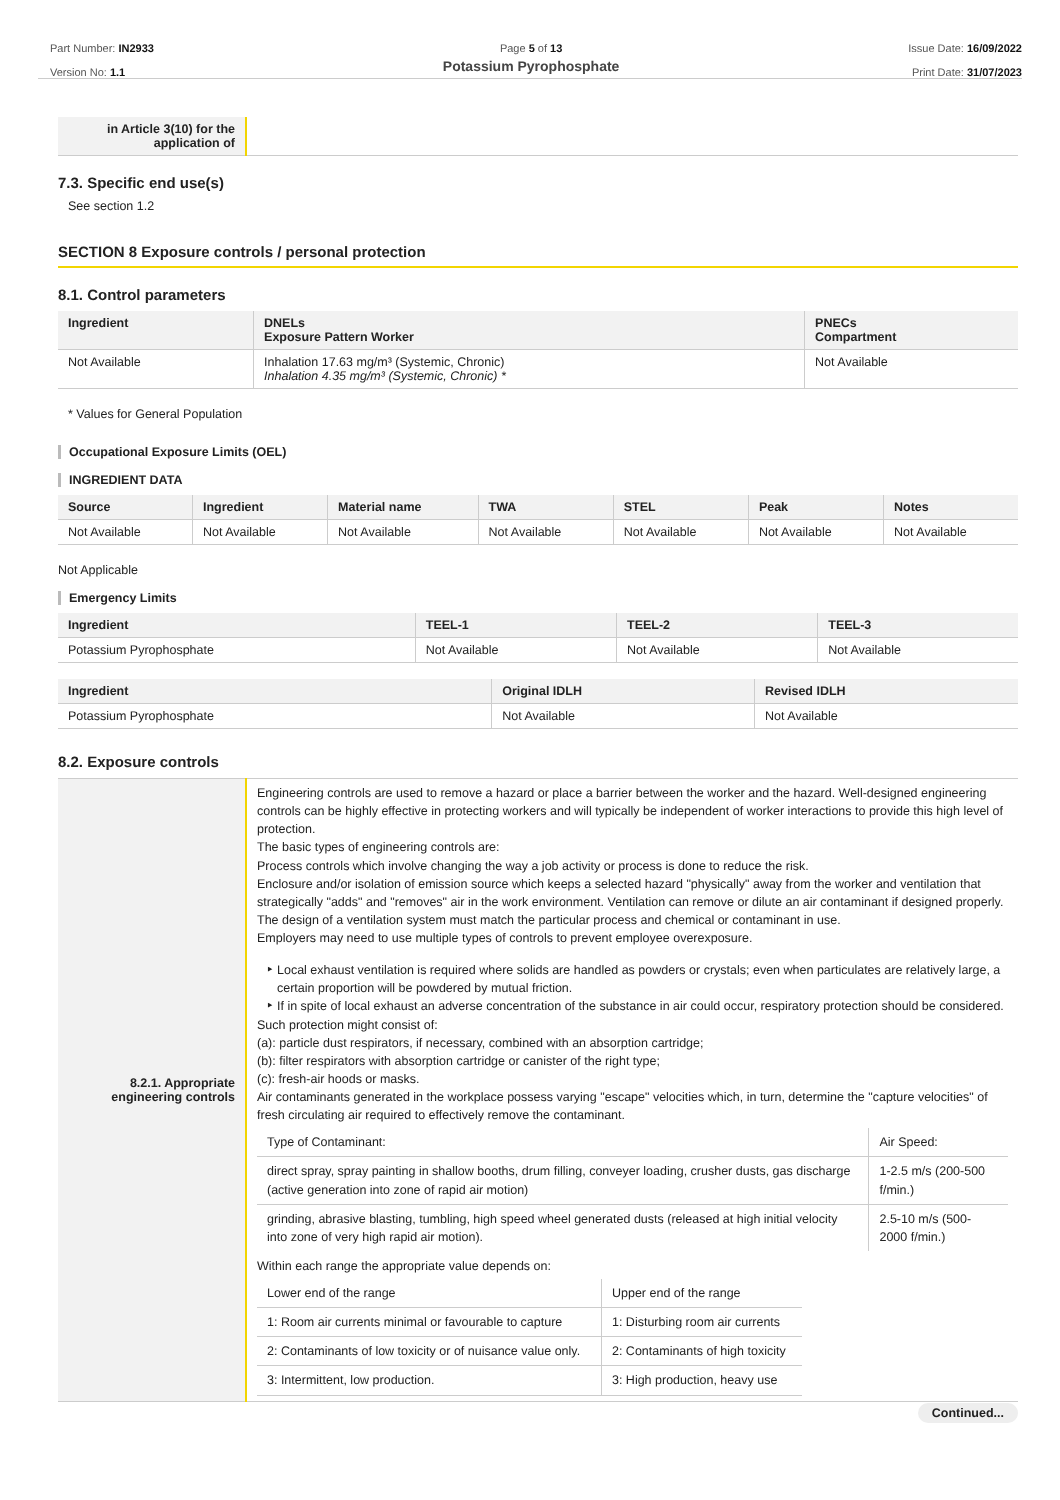Part Number: IN2933
Version No: 1.1
Page 5 of 13
Potassium Pyrophosphate
Issue Date: 16/09/2022
Print Date: 31/07/2023
| in Article 3(10) for the application of | |
7.3. Specific end use(s)
See section 1.2
SECTION 8 Exposure controls / personal protection
8.1. Control parameters
| Ingredient | DNELs Exposure Pattern Worker | PNECs Compartment |
| --- | --- | --- |
| Not Available | Inhalation 17.63 mg/m³ (Systemic, Chronic) Inhalation 4.35 mg/m³ (Systemic, Chronic) * | Not Available |
* Values for General Population
Occupational Exposure Limits (OEL)
INGREDIENT DATA
| Source | Ingredient | Material name | TWA | STEL | Peak | Notes |
| --- | --- | --- | --- | --- | --- | --- |
| Not Available | Not Available | Not Available | Not Available | Not Available | Not Available | Not Available |
Not Applicable
Emergency Limits
| Ingredient | TEEL-1 | TEEL-2 | TEEL-3 |
| --- | --- | --- | --- |
| Potassium Pyrophosphate | Not Available | Not Available | Not Available |
| Ingredient | Original IDLH | Revised IDLH |
| --- | --- | --- |
| Potassium Pyrophosphate | Not Available | Not Available |
8.2. Exposure controls
| 8.2.1. Appropriate engineering controls | Engineering controls are used to remove a hazard or place a barrier between the worker and the hazard. Well-designed engineering controls can be highly effective in protecting workers and will typically be independent of worker interactions to provide this high level of protection. The basic types of engineering controls are: Process controls which involve changing the way a job activity or process is done to reduce the risk. Enclosure and/or isolation of emission source which keeps a selected hazard "physically" away from the worker and ventilation that strategically "adds" and "removes" air in the work environment. Ventilation can remove or dilute an air contaminant if designed properly. The design of a ventilation system must match the particular process and chemical or contaminant in use. Employers may need to use multiple types of controls to prevent employee overexposure. Local exhaust ventilation is required where solids are handled as powders or crystals; even when particulates are relatively large, a certain proportion will be powdered by mutual friction. If in spite of local exhaust an adverse concentration of the substance in air could occur, respiratory protection should be considered. Such protection might consist of: (a): particle dust respirators, if necessary, combined with an absorption cartridge; (b): filter respirators with absorption cartridge or canister of the right type; (c): fresh-air hoods or masks. Air contaminants generated in the workplace possess varying "escape" velocities which, in turn, determine the "capture velocities" of fresh circulating air required to effectively remove the contaminant. / Type of Contaminant: / Air Speed: / / direct spray, spray painting in shallow booths, drum filling, conveyer loading, crusher dusts, gas discharge (active generation into zone of rapid air motion) / 1-2.5 m/s (200-500 f/min.) / / grinding, abrasive blasting, tumbling, high speed wheel generated dusts (released at high initial velocity into zone of very high rapid air motion). / 2.5-10 m/s (500-2000 f/min.) / Within each range the appropriate value depends on: / Lower end of the range / Upper end of the range / / 1: Room air currents minimal or favourable to capture / 1: Disturbing room air currents / / 2: Contaminants of low toxicity or of nuisance value only. / 2: Contaminants of high toxicity / / 3: Intermittent, low production. / 3: High production, heavy use / |
Continued...